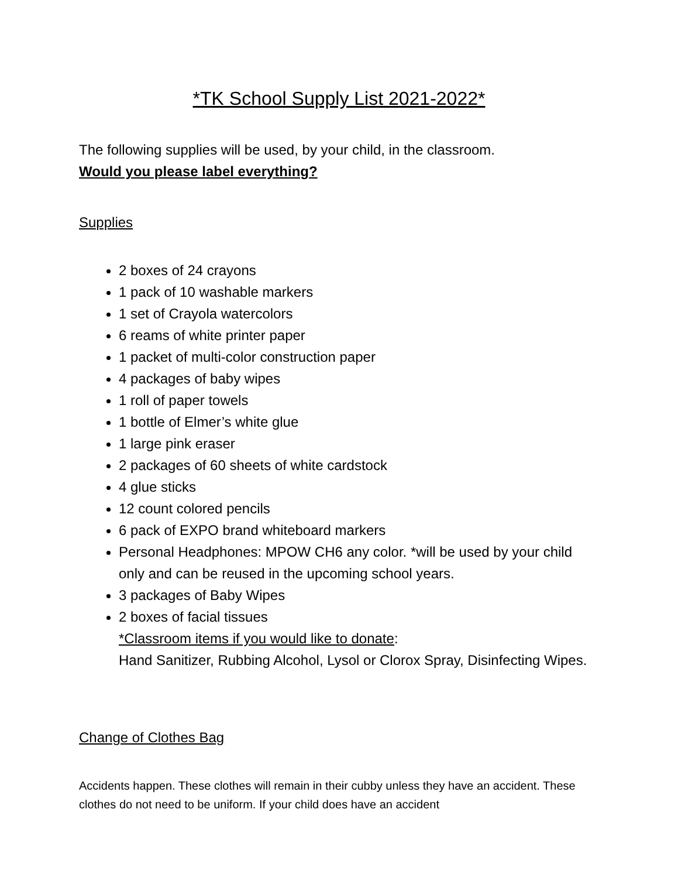*TK School Supply List 2021-2022*
The following supplies will be used, by your child, in the classroom.
Would you please label everything?
Supplies
2 boxes of 24 crayons
1 pack of 10 washable markers
1 set of Crayola watercolors
6 reams of white printer paper
1 packet of multi-color construction paper
4 packages of baby wipes
1 roll of paper towels
1 bottle of Elmer’s white glue
1 large pink eraser
2 packages of 60 sheets of white cardstock
4 glue sticks
12 count colored pencils
6 pack of EXPO brand whiteboard markers
Personal Headphones: MPOW CH6 any color. *will be used by your child only and can be reused in the upcoming school years.
3 packages of Baby Wipes
2 boxes of facial tissues
*Classroom items if you would like to donate:
Hand Sanitizer, Rubbing Alcohol, Lysol or Clorox Spray, Disinfecting Wipes.
Change of Clothes Bag
Accidents happen. These clothes will remain in their cubby unless they have an accident. These clothes do not need to be uniform. If your child does have an accident